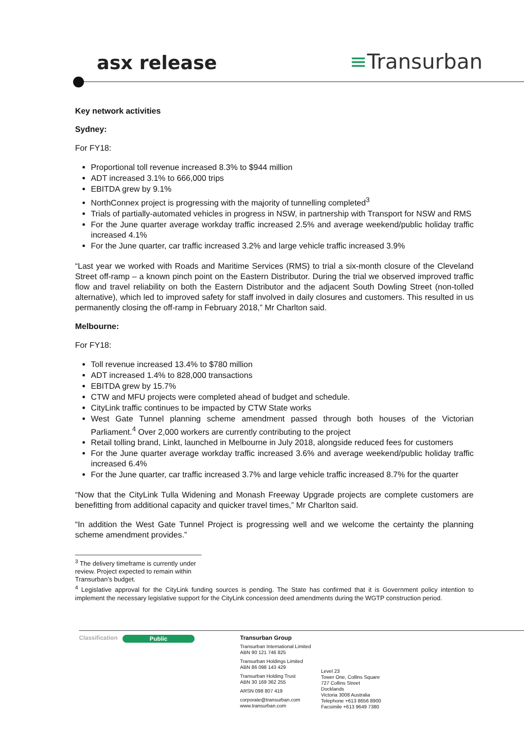asx release ≡Transurban
Key network activities
Sydney:
For FY18:
Proportional toll revenue increased 8.3% to $944 million
ADT increased 3.1% to 666,000 trips
EBITDA grew by 9.1%
NorthConnex project is progressing with the majority of tunnelling completed<sup>3</sup>
Trials of partially-automated vehicles in progress in NSW, in partnership with Transport for NSW and RMS
For the June quarter average workday traffic increased 2.5% and average weekend/public holiday traffic increased 4.1%
For the June quarter, car traffic increased 3.2% and large vehicle traffic increased 3.9%
“Last year we worked with Roads and Maritime Services (RMS) to trial a six-month closure of the Cleveland Street off-ramp – a known pinch point on the Eastern Distributor. During the trial we observed improved traffic flow and travel reliability on both the Eastern Distributor and the adjacent South Dowling Street (non-tolled alternative), which led to improved safety for staff involved in daily closures and customers. This resulted in us permanently closing the off-ramp in February 2018,” Mr Charlton said.
Melbourne:
For FY18:
Toll revenue increased 13.4% to $780 million
ADT increased 1.4% to 828,000 transactions
EBITDA grew by 15.7%
CTW and MFU projects were completed ahead of budget and schedule.
CityLink traffic continues to be impacted by CTW State works
West Gate Tunnel planning scheme amendment passed through both houses of the Victorian Parliament.<sup>4</sup> Over 2,000 workers are currently contributing to the project
Retail tolling brand, Linkt, launched in Melbourne in July 2018, alongside reduced fees for customers
For the June quarter average workday traffic increased 3.6% and average weekend/public holiday traffic increased 6.4%
For the June quarter, car traffic increased 3.7% and large vehicle traffic increased 8.7% for the quarter
“Now that the CityLink Tulla Widening and Monash Freeway Upgrade projects are complete customers are benefitting from additional capacity and quicker travel times,” Mr Charlton said.
“In addition the West Gate Tunnel Project is progressing well and we welcome the certainty the planning scheme amendment provides.”
<sup>3</sup> The delivery timeframe is currently under review. Project expected to remain within Transurban’s budget.
<sup>4</sup> Legislative approval for the CityLink funding sources is pending. The State has confirmed that it is Government policy intention to implement the necessary legislative support for the CityLink concession deed amendments during the WGTP construction period.
Classification Public Transurban Group
Transurban International Limited
ABN 90 121 746 825
Transurban Holdings Limited
ABN 86 098 143 429
Transurban Holding Trust
ABN 30 169 362 255
ARSN 098 807 419
corporate@transurban.com
www.transurban.com
Level 23
Tower One, Collins Square
727 Collins Street
Docklands
Victoria 3008 Australia
Telephone +613 8656 8900
Facsimile +613 9649 7380